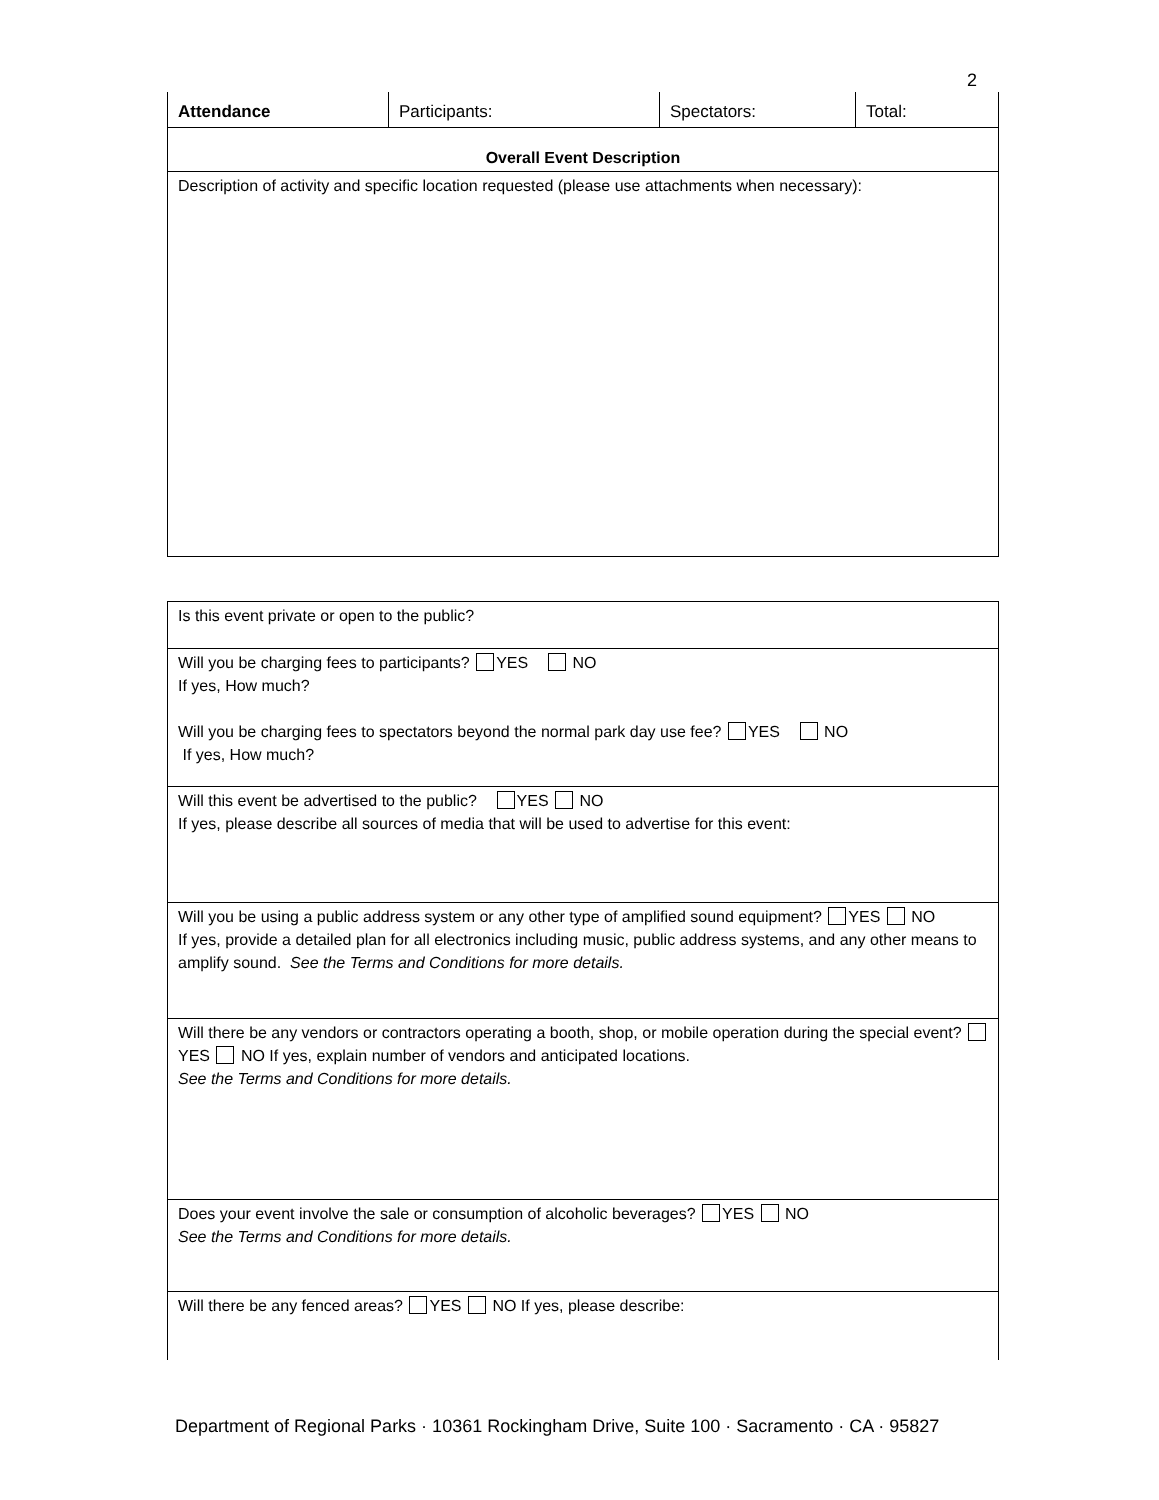2
| Attendance | Participants: | Spectators: | Total: |
| Overall Event Description |
| Description of activity and specific location requested (please use attachments when necessary): |
| Is this event private or open to the public? |
| Will you be charging fees to participants? YES NO If yes, How much? Will you be charging fees to spectators beyond the normal park day use fee? YES NO If yes, How much? |
| Will this event be advertised to the public? YES NO If yes, please describe all sources of media that will be used to advertise for this event: |
| Will you be using a public address system or any other type of amplified sound equipment? YES NO If yes, provide a detailed plan for all electronics including music, public address systems, and any other means to amplify sound. See the Terms and Conditions for more details. |
| Will there be any vendors or contractors operating a booth, shop, or mobile operation during the special event? YES NO If yes, explain number of vendors and anticipated locations. See the Terms and Conditions for more details. |
| Does your event involve the sale or consumption of alcoholic beverages? YES NO See the Terms and Conditions for more details. |
| Will there be any fenced areas? YES NO If yes, please describe: |
Department of Regional Parks · 10361 Rockingham Drive, Suite 100 · Sacramento · CA · 95827